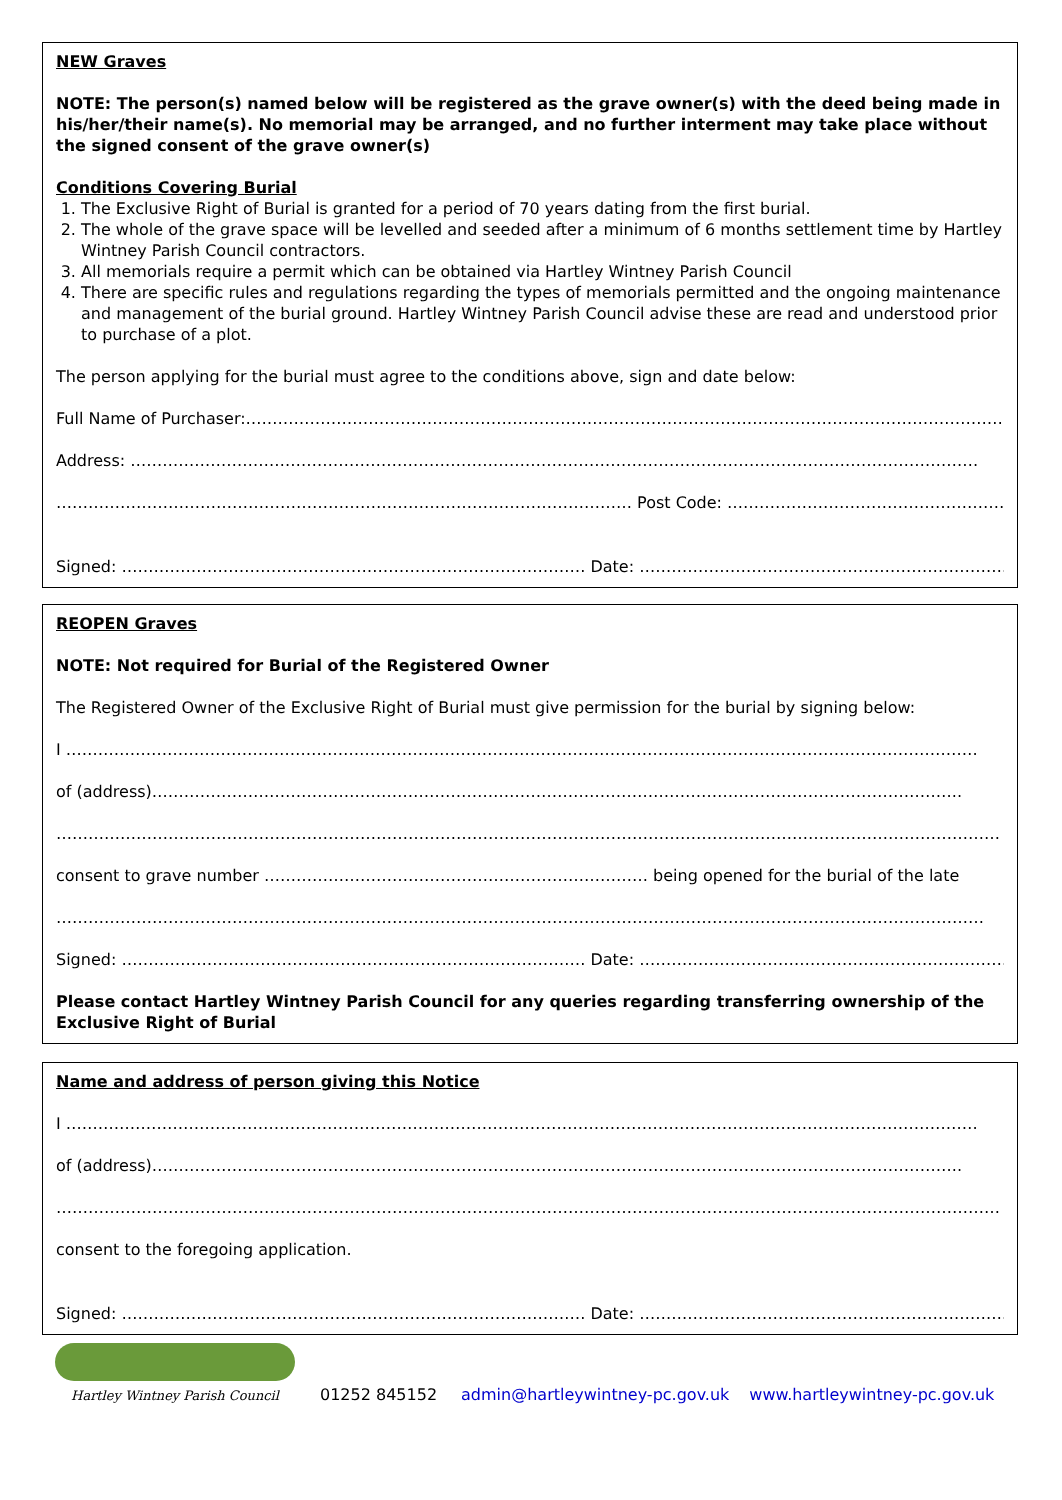NEW Graves
NOTE: The person(s) named below will be registered as the grave owner(s) with the deed being made in his/her/their name(s). No memorial may be arranged, and no further interment may take place without the signed consent of the grave owner(s)
Conditions Covering Burial
1. The Exclusive Right of Burial is granted for a period of 70 years dating from the first burial.
2. The whole of the grave space will be levelled and seeded after a minimum of 6 months settlement time by Hartley Wintney Parish Council contractors.
3. All memorials require a permit which can be obtained via Hartley Wintney Parish Council
4. There are specific rules and regulations regarding the types of memorials permitted and the ongoing maintenance and management of the burial ground. Hartley Wintney Parish Council advise these are read and understood prior to purchase of a plot.
The person applying for the burial must agree to the conditions above, sign and date below:
Full Name of Purchaser:……………………………………………………………………………………………………………………………….
Address: ……………………………………………………………………………………………………………………………………………
……………………………………………………………………………………………… Post Code: ……………………………………………….
Signed: …………………………………………………………………………… Date: ……………………………………………………………..
REOPEN Graves
NOTE: Not required for Burial of the Registered Owner
The Registered Owner of the Exclusive Right of Burial must give permission for the burial by signing below:
I ………………………………………………………………………………………………………………………………………………………
of (address)……………………………………………………………………………………………………………………………………..
……………………………………………………………………………………………………………………………………………………………
consent to grave number ……………………………………………………………… being opened for the burial of the late
…………………………………………………………………………………………………………………………………………………………
Signed: …………………………………………………………………………… Date: ……………………………………………………………..
Please contact Hartley Wintney Parish Council for any queries regarding transferring ownership of the Exclusive Right of Burial
Name and address of person giving this Notice
I ………………………………………………………………………………………………………………………………………………………
of (address)……………………………………………………………………………………………………………………………………..
……………………………………………………………………………………………………………………………………………………………
consent to the foregoing application.
Signed: …………………………………………………………………………… Date: ……………………………………………………………..
Hartley Wintney Parish Council
01252 845152 admin@hartleywintney-pc.gov.uk www.hartleywintney-pc.gov.uk